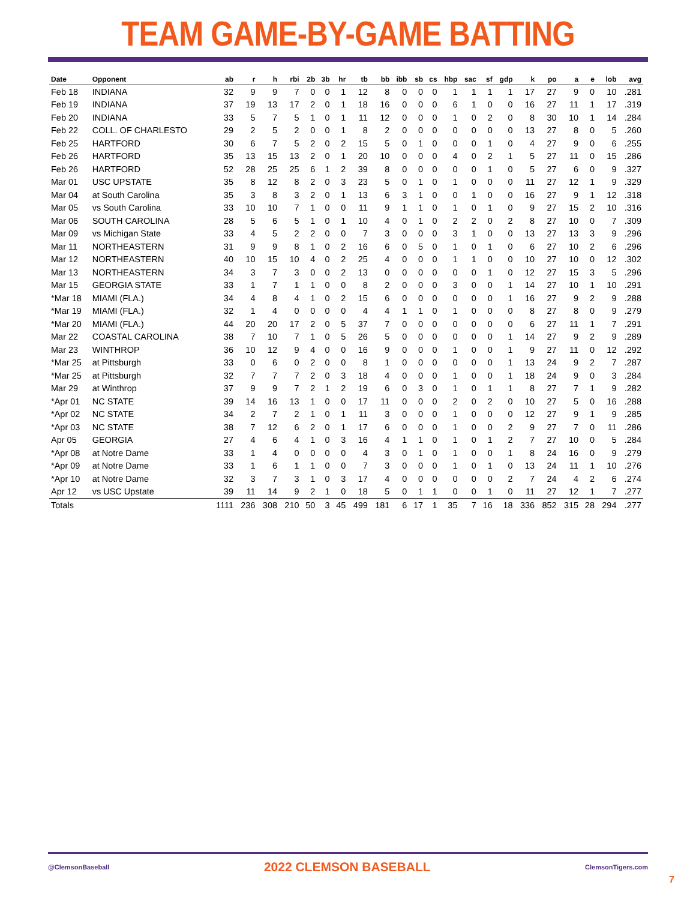TEAM GAME-BY-GAME BATTING
| Date | Opponent | ab | r | h | rbi | 2b | 3b | hr | tb | bb | ibb | sb | cs | hbp | sac | sf | gdp | k | po | a | e | lob | avg |
| --- | --- | --- | --- | --- | --- | --- | --- | --- | --- | --- | --- | --- | --- | --- | --- | --- | --- | --- | --- | --- | --- | --- | --- |
| Feb 18 | INDIANA | 32 | 9 | 9 | 7 | 0 | 0 | 1 | 12 | 8 | 0 | 0 | 0 | 1 | 1 | 1 | 1 | 17 | 27 | 9 | 0 | 10 | .281 |
| Feb 19 | INDIANA | 37 | 19 | 13 | 17 | 2 | 0 | 1 | 18 | 16 | 0 | 0 | 0 | 6 | 1 | 0 | 0 | 16 | 27 | 11 | 1 | 17 | .319 |
| Feb 20 | INDIANA | 33 | 5 | 7 | 5 | 1 | 0 | 1 | 11 | 12 | 0 | 0 | 0 | 1 | 0 | 2 | 0 | 8 | 30 | 10 | 1 | 14 | .284 |
| Feb 22 | COLL. OF CHARLESTO | 29 | 2 | 5 | 2 | 0 | 0 | 1 | 8 | 2 | 0 | 0 | 0 | 0 | 0 | 0 | 0 | 13 | 27 | 8 | 0 | 5 | .260 |
| Feb 25 | HARTFORD | 30 | 6 | 7 | 5 | 2 | 0 | 2 | 15 | 5 | 0 | 1 | 0 | 0 | 0 | 1 | 0 | 4 | 27 | 9 | 0 | 6 | .255 |
| Feb 26 | HARTFORD | 35 | 13 | 15 | 13 | 2 | 0 | 1 | 20 | 10 | 0 | 0 | 0 | 4 | 0 | 2 | 1 | 5 | 27 | 11 | 0 | 15 | .286 |
| Feb 26 | HARTFORD | 52 | 28 | 25 | 25 | 6 | 1 | 2 | 39 | 8 | 0 | 0 | 0 | 0 | 0 | 1 | 0 | 5 | 27 | 6 | 0 | 9 | .327 |
| Mar 01 | USC UPSTATE | 35 | 8 | 12 | 8 | 2 | 0 | 3 | 23 | 5 | 0 | 1 | 0 | 1 | 0 | 0 | 0 | 11 | 27 | 12 | 1 | 9 | .329 |
| Mar 04 | at South Carolina | 35 | 3 | 8 | 3 | 2 | 0 | 1 | 13 | 6 | 3 | 1 | 0 | 0 | 1 | 0 | 0 | 16 | 27 | 9 | 1 | 12 | .318 |
| Mar 05 | vs South Carolina | 33 | 10 | 10 | 7 | 1 | 0 | 0 | 11 | 9 | 1 | 1 | 0 | 1 | 0 | 1 | 0 | 9 | 27 | 15 | 2 | 10 | .316 |
| Mar 06 | SOUTH CAROLINA | 28 | 5 | 6 | 5 | 1 | 0 | 1 | 10 | 4 | 0 | 1 | 0 | 2 | 2 | 0 | 2 | 8 | 27 | 10 | 0 | 7 | .309 |
| Mar 09 | vs Michigan State | 33 | 4 | 5 | 2 | 2 | 0 | 0 | 7 | 3 | 0 | 0 | 0 | 3 | 1 | 0 | 0 | 13 | 27 | 13 | 3 | 9 | .296 |
| Mar 11 | NORTHEASTERN | 31 | 9 | 9 | 8 | 1 | 0 | 2 | 16 | 6 | 0 | 5 | 0 | 1 | 0 | 1 | 0 | 6 | 27 | 10 | 2 | 6 | .296 |
| Mar 12 | NORTHEASTERN | 40 | 10 | 15 | 10 | 4 | 0 | 2 | 25 | 4 | 0 | 0 | 0 | 1 | 1 | 0 | 0 | 10 | 27 | 10 | 0 | 12 | .302 |
| Mar 13 | NORTHEASTERN | 34 | 3 | 7 | 3 | 0 | 0 | 2 | 13 | 0 | 0 | 0 | 0 | 0 | 0 | 1 | 0 | 12 | 27 | 15 | 3 | 5 | .296 |
| Mar 15 | GEORGIA STATE | 33 | 1 | 7 | 1 | 1 | 0 | 0 | 8 | 2 | 0 | 0 | 0 | 3 | 0 | 0 | 1 | 14 | 27 | 10 | 1 | 10 | .291 |
| *Mar 18 | MIAMI (FLA.) | 34 | 4 | 8 | 4 | 1 | 0 | 2 | 15 | 6 | 0 | 0 | 0 | 0 | 0 | 0 | 1 | 16 | 27 | 9 | 2 | 9 | .288 |
| *Mar 19 | MIAMI (FLA.) | 32 | 1 | 4 | 0 | 0 | 0 | 0 | 4 | 4 | 1 | 1 | 0 | 1 | 0 | 0 | 0 | 8 | 27 | 8 | 0 | 9 | .279 |
| *Mar 20 | MIAMI (FLA.) | 44 | 20 | 20 | 17 | 2 | 0 | 5 | 37 | 7 | 0 | 0 | 0 | 0 | 0 | 0 | 0 | 6 | 27 | 11 | 1 | 7 | .291 |
| Mar 22 | COASTAL CAROLINA | 38 | 7 | 10 | 7 | 1 | 0 | 5 | 26 | 5 | 0 | 0 | 0 | 0 | 0 | 0 | 1 | 14 | 27 | 9 | 2 | 9 | .289 |
| Mar 23 | WINTHROP | 36 | 10 | 12 | 9 | 4 | 0 | 0 | 16 | 9 | 0 | 0 | 0 | 1 | 0 | 0 | 1 | 9 | 27 | 11 | 0 | 12 | .292 |
| *Mar 25 | at Pittsburgh | 33 | 0 | 6 | 0 | 2 | 0 | 0 | 8 | 1 | 0 | 0 | 0 | 0 | 0 | 0 | 1 | 13 | 24 | 9 | 2 | 7 | .287 |
| *Mar 25 | at Pittsburgh | 32 | 7 | 7 | 7 | 2 | 0 | 3 | 18 | 4 | 0 | 0 | 0 | 1 | 0 | 0 | 1 | 18 | 24 | 9 | 0 | 3 | .284 |
| Mar 29 | at Winthrop | 37 | 9 | 9 | 7 | 2 | 1 | 2 | 19 | 6 | 0 | 3 | 0 | 1 | 0 | 1 | 1 | 8 | 27 | 7 | 1 | 9 | .282 |
| *Apr 01 | NC STATE | 39 | 14 | 16 | 13 | 1 | 0 | 0 | 17 | 11 | 0 | 0 | 0 | 2 | 0 | 2 | 0 | 10 | 27 | 5 | 0 | 16 | .288 |
| *Apr 02 | NC STATE | 34 | 2 | 7 | 2 | 1 | 0 | 1 | 11 | 3 | 0 | 0 | 0 | 1 | 0 | 0 | 0 | 12 | 27 | 9 | 1 | 9 | .285 |
| *Apr 03 | NC STATE | 38 | 7 | 12 | 6 | 2 | 0 | 1 | 17 | 6 | 0 | 0 | 0 | 1 | 0 | 0 | 2 | 9 | 27 | 7 | 0 | 11 | .286 |
| Apr 05 | GEORGIA | 27 | 4 | 6 | 4 | 1 | 0 | 3 | 16 | 4 | 1 | 1 | 0 | 1 | 0 | 1 | 2 | 7 | 27 | 10 | 0 | 5 | .284 |
| *Apr 08 | at Notre Dame | 33 | 1 | 4 | 0 | 0 | 0 | 0 | 4 | 3 | 0 | 1 | 0 | 1 | 0 | 0 | 1 | 8 | 24 | 16 | 0 | 9 | .279 |
| *Apr 09 | at Notre Dame | 33 | 1 | 6 | 1 | 1 | 0 | 0 | 7 | 3 | 0 | 0 | 0 | 1 | 0 | 1 | 0 | 13 | 24 | 11 | 1 | 10 | .276 |
| *Apr 10 | at Notre Dame | 32 | 3 | 7 | 3 | 1 | 0 | 3 | 17 | 4 | 0 | 0 | 0 | 0 | 0 | 0 | 2 | 7 | 24 | 4 | 2 | 6 | .274 |
| Apr 12 | vs USC Upstate | 39 | 11 | 14 | 9 | 2 | 1 | 0 | 18 | 5 | 0 | 1 | 1 | 0 | 0 | 1 | 0 | 11 | 27 | 12 | 1 | 7 | .277 |
| Totals | | 1111 | 236 | 308 | 210 | 50 | 3 | 45 | 499 | 181 | 6 | 17 | 1 | 35 | 7 | 16 | 18 | 336 | 852 | 315 | 28 | 294 | .277 |
@ClemsonBaseball 2022 CLEMSON BASEBALL ClemsonTigers.com
7